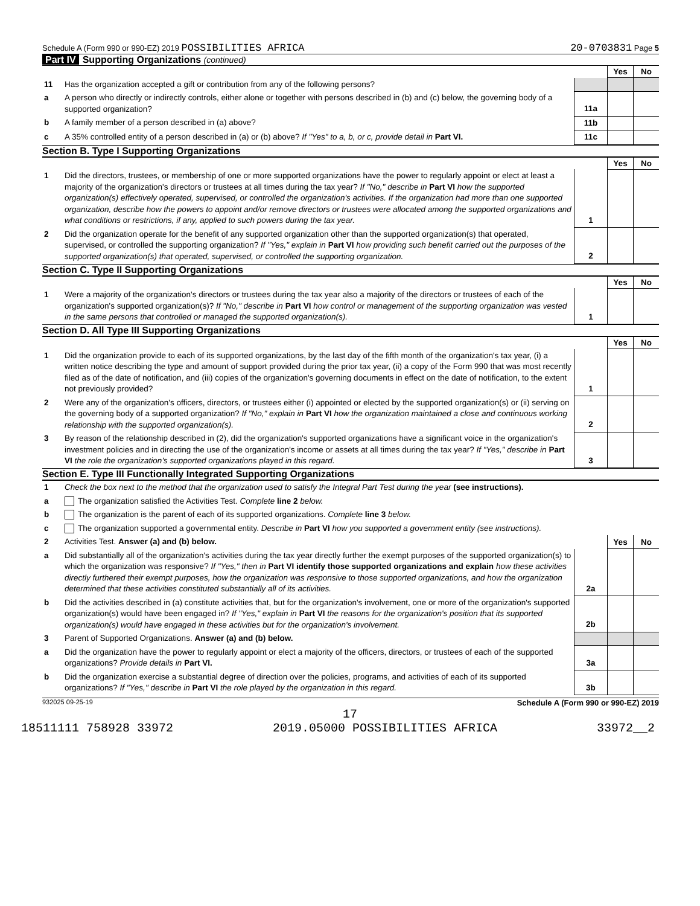Schedule A (Form 990 or 990-EZ) 2019 POSSIBILITIES AFRICA 20-0703831 Page 5
Part IV Supporting Organizations (continued)
| | | | Yes | No |
| 11 | Has the organization accepted a gift or contribution from any of the following persons? | | | |
| a | A person who directly or indirectly controls, either alone or together with persons described in (b) and (c) below, the governing body of a supported organization? | 11a | | |
| b | A family member of a person described in (a) above? | 11b | | |
| c | A 35% controlled entity of a person described in (a) or (b) above? If "Yes" to a, b, or c, provide detail in Part VI. | 11c | | |
Section B. Type I Supporting Organizations
| | | | Yes | No |
| 1 | Did the directors, trustees, or membership of one or more supported organizations have the power to regularly appoint or elect at least a majority of the organization's directors or trustees at all times during the tax year? If "No," describe in Part VI how the supported organization(s) effectively operated, supervised, or controlled the organization's activities. If the organization had more than one supported organization, describe how the powers to appoint and/or remove directors or trustees were allocated among the supported organizations and what conditions or restrictions, if any, applied to such powers during the tax year. | 1 | | |
| 2 | Did the organization operate for the benefit of any supported organization other than the supported organization(s) that operated, supervised, or controlled the supporting organization? If "Yes," explain in Part VI how providing such benefit carried out the purposes of the supported organization(s) that operated, supervised, or controlled the supporting organization. | 2 | | |
Section C. Type II Supporting Organizations
| | | | Yes | No |
| 1 | Were a majority of the organization's directors or trustees during the tax year also a majority of the directors or trustees of each of the organization's supported organization(s)? If "No," describe in Part VI how control or management of the supporting organization was vested in the same persons that controlled or managed the supported organization(s). | 1 | | |
Section D. All Type III Supporting Organizations
| | | | Yes | No |
| 1 | Did the organization provide to each of its supported organizations, by the last day of the fifth month of the organization's tax year, (i) a written notice describing the type and amount of support provided during the prior tax year, (ii) a copy of the Form 990 that was most recently filed as of the date of notification, and (iii) copies of the organization's governing documents in effect on the date of notification, to the extent not previously provided? | 1 | | |
| 2 | Were any of the organization's officers, directors, or trustees either (i) appointed or elected by the supported organization(s) or (ii) serving on the governing body of a supported organization? If "No," explain in Part VI how the organization maintained a close and continuous working relationship with the supported organization(s). | 2 | | |
| 3 | By reason of the relationship described in (2), did the organization's supported organizations have a significant voice in the organization's investment policies and in directing the use of the organization's income or assets at all times during the tax year? If "Yes," describe in Part VI the role the organization's supported organizations played in this regard. | 3 | | |
Section E. Type III Functionally Integrated Supporting Organizations
| 1 | Check the box next to the method that the organization used to satisfy the Integral Part Test during the year (see instructions). | | | |
| a | The organization satisfied the Activities Test. Complete line 2 below. | | | |
| b | The organization is the parent of each of its supported organizations. Complete line 3 below. | | | |
| c | The organization supported a governmental entity. Describe in Part VI how you supported a government entity (see instructions). | | | |
| 2 | Activities Test. Answer (a) and (b) below. | | Yes | No |
| a | Did substantially all of the organization's activities during the tax year directly further the exempt purposes of the supported organization(s) to which the organization was responsive? If "Yes," then in Part VI identify those supported organizations and explain how these activities directly furthered their exempt purposes, how the organization was responsive to those supported organizations, and how the organization determined that these activities constituted substantially all of its activities. | 2a | | |
| b | Did the activities described in (a) constitute activities that, but for the organization's involvement, one or more of the organization's supported organization(s) would have been engaged in? If "Yes," explain in Part VI the reasons for the organization's position that its supported organization(s) would have engaged in these activities but for the organization's involvement. | 2b | | |
| 3 | Parent of Supported Organizations. Answer (a) and (b) below. | | | |
| a | Did the organization have the power to regularly appoint or elect a majority of the officers, directors, or trustees of each of the supported organizations? Provide details in Part VI. | 3a | | |
| b | Did the organization exercise a substantial degree of direction over the policies, programs, and activities of each of its supported organizations? If "Yes," describe in Part VI the role played by the organization in this regard. | 3b | | |
932025 09-25-19 Schedule A (Form 990 or 990-EZ) 2019
17
18511111 758928 33972 2019.05000 POSSIBILITIES AFRICA 33972__2